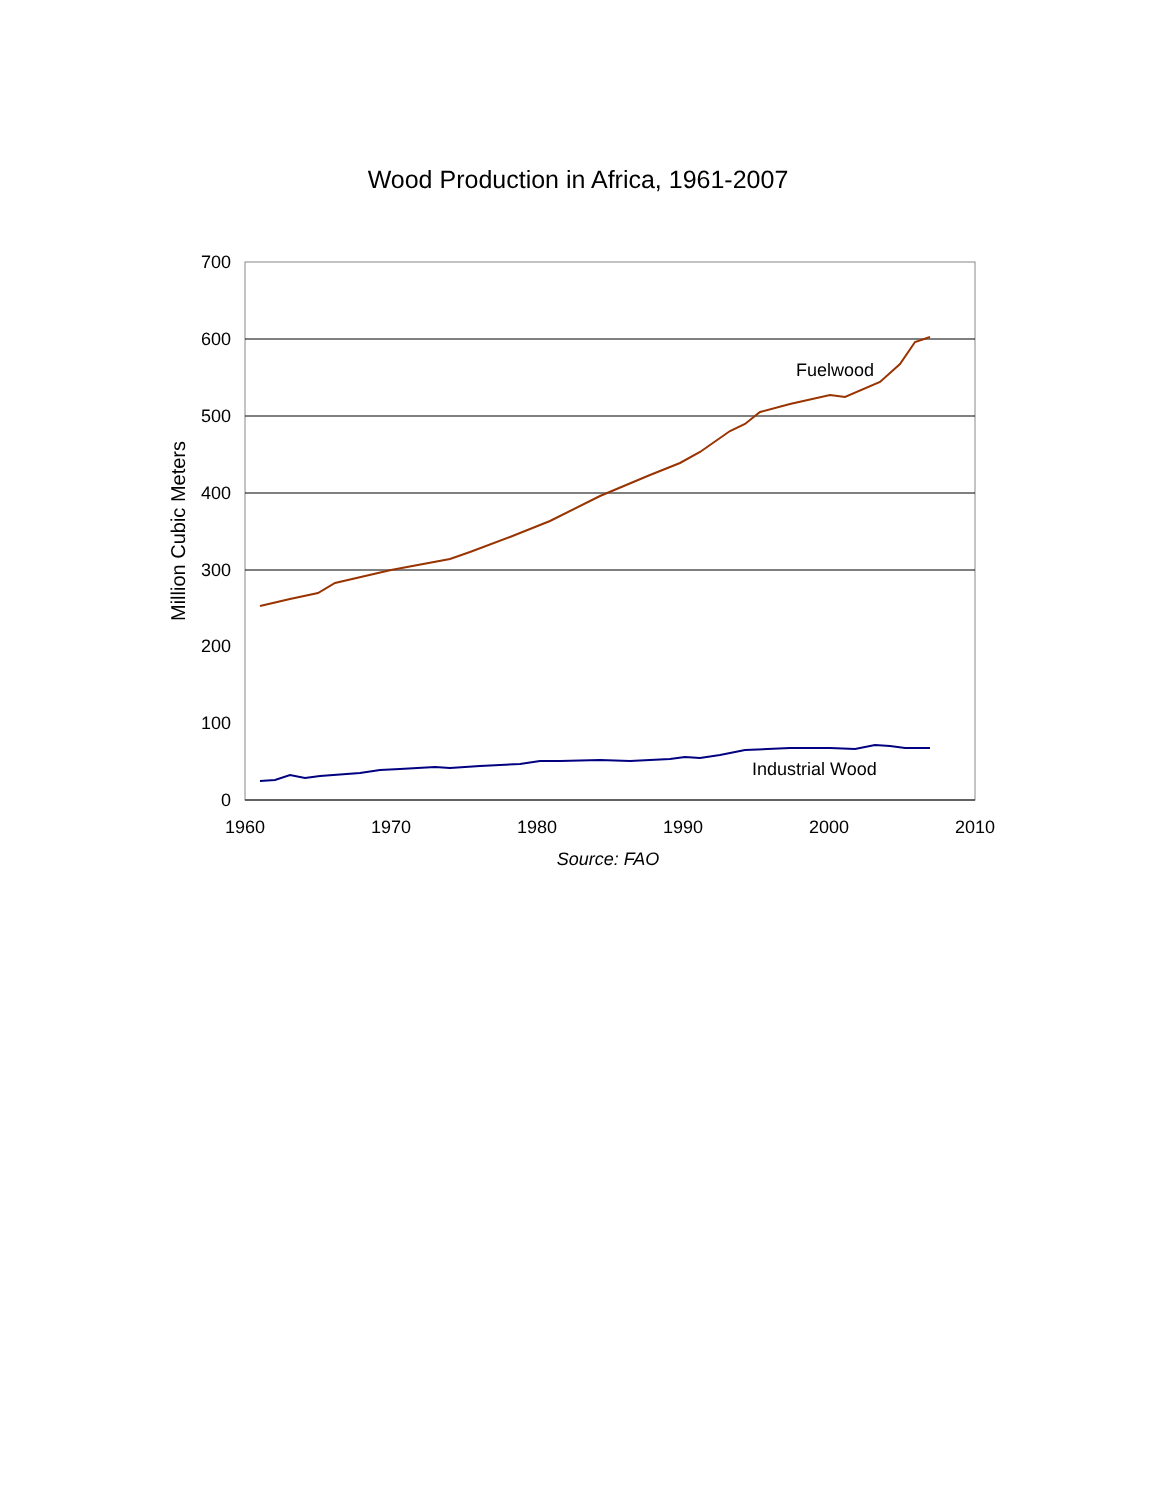Wood Production in Africa, 1961-2007
700
600
500
400
300
200
100
0
1960
1970
1980
1990
2000
2010
Source: FAO
Million Cubic Meters
Fuelwood
Industrial Wood